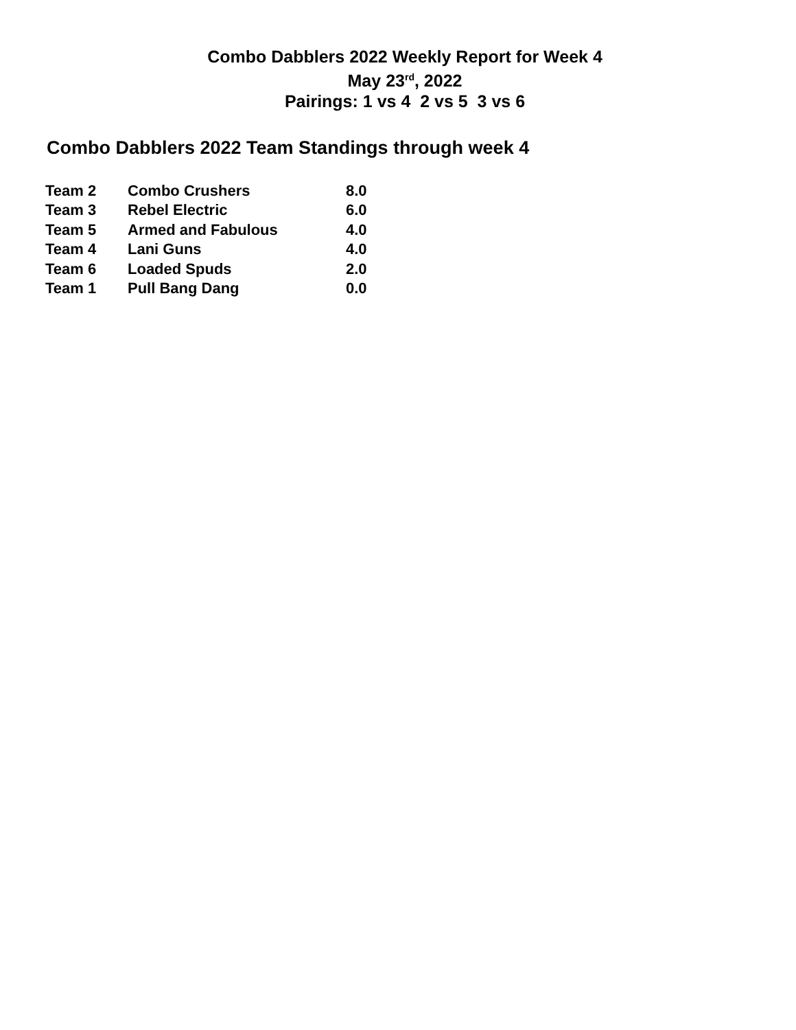Combo Dabblers 2022 Weekly Report for Week 4
May 23<sup>rd</sup>, 2022
Pairings: 1 vs 4 2 vs 5 3 vs 6
Combo Dabblers 2022 Team Standings through week 4
| Team 2 | Combo Crushers | 8.0 |
| Team 3 | Rebel Electric | 6.0 |
| Team 5 | Armed and Fabulous | 4.0 |
| Team 4 | Lani Guns | 4.0 |
| Team 6 | Loaded Spuds | 2.0 |
| Team 1 | Pull Bang Dang | 0.0 |